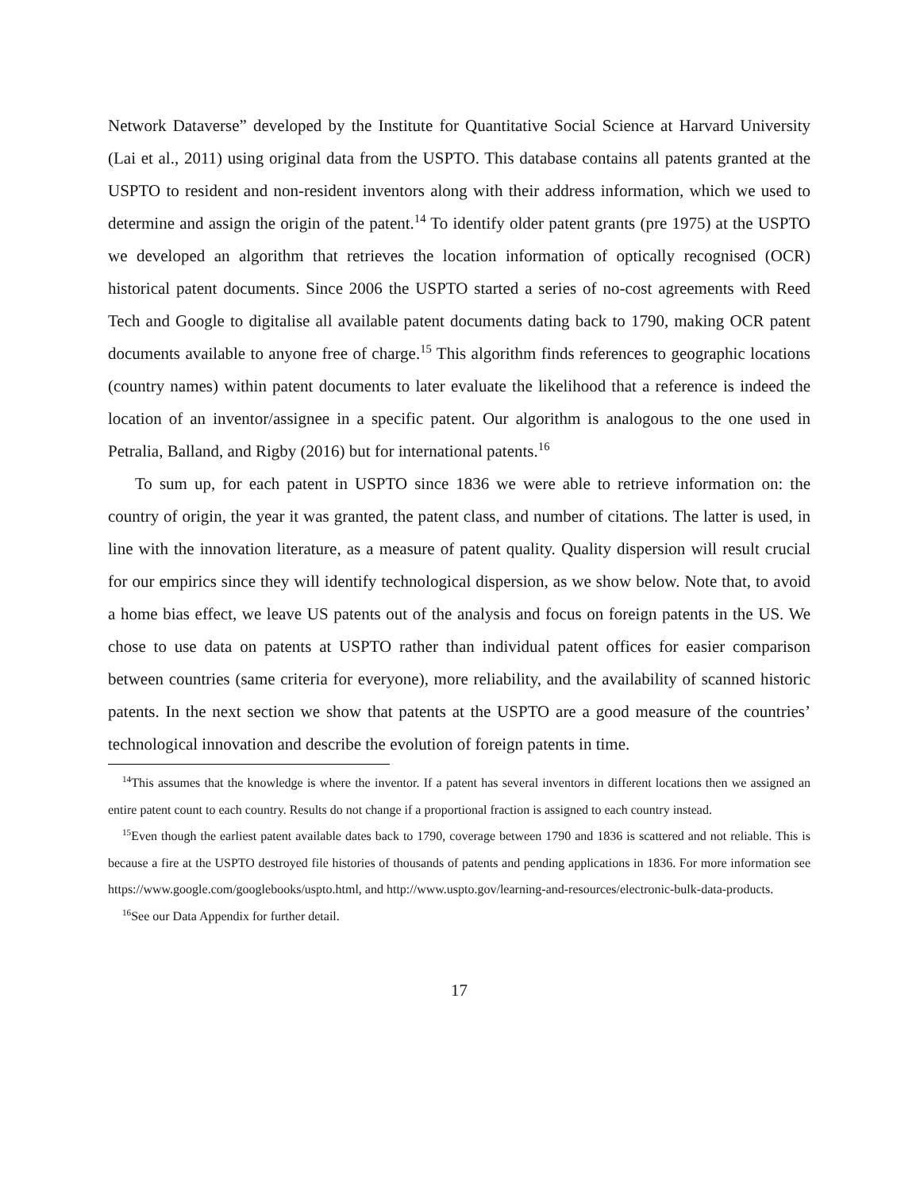Network Dataverse” developed by the Institute for Quantitative Social Science at Harvard University (Lai et al., 2011) using original data from the USPTO. This database contains all patents granted at the USPTO to resident and non-resident inventors along with their address information, which we used to determine and assign the origin of the patent.<sup>14</sup> To identify older patent grants (pre 1975) at the USPTO we developed an algorithm that retrieves the location information of optically recognised (OCR) historical patent documents. Since 2006 the USPTO started a series of no-cost agreements with Reed Tech and Google to digitalise all available patent documents dating back to 1790, making OCR patent documents available to anyone free of charge.<sup>15</sup> This algorithm finds references to geographic locations (country names) within patent documents to later evaluate the likelihood that a reference is indeed the location of an inventor/assignee in a specific patent. Our algorithm is analogous to the one used in Petralia, Balland, and Rigby (2016) but for international patents.<sup>16</sup>
To sum up, for each patent in USPTO since 1836 we were able to retrieve information on: the country of origin, the year it was granted, the patent class, and number of citations. The latter is used, in line with the innovation literature, as a measure of patent quality. Quality dispersion will result crucial for our empirics since they will identify technological dispersion, as we show below. Note that, to avoid a home bias effect, we leave US patents out of the analysis and focus on foreign patents in the US. We chose to use data on patents at USPTO rather than individual patent offices for easier comparison between countries (same criteria for everyone), more reliability, and the availability of scanned historic patents. In the next section we show that patents at the USPTO are a good measure of the countries’ technological innovation and describe the evolution of foreign patents in time.
<sup>14</sup> This assumes that the knowledge is where the inventor. If a patent has several inventors in different locations then we assigned an entire patent count to each country. Results do not change if a proportional fraction is assigned to each country instead.
<sup>15</sup> Even though the earliest patent available dates back to 1790, coverage between 1790 and 1836 is scattered and not reliable. This is because a fire at the USPTO destroyed file histories of thousands of patents and pending applications in 1836. For more information see https://www.google.com/googlebooks/uspto.html, and http://www.uspto.gov/learning-and-resources/electronic-bulk-data-products.
<sup>16</sup> See our Data Appendix for further detail.
17